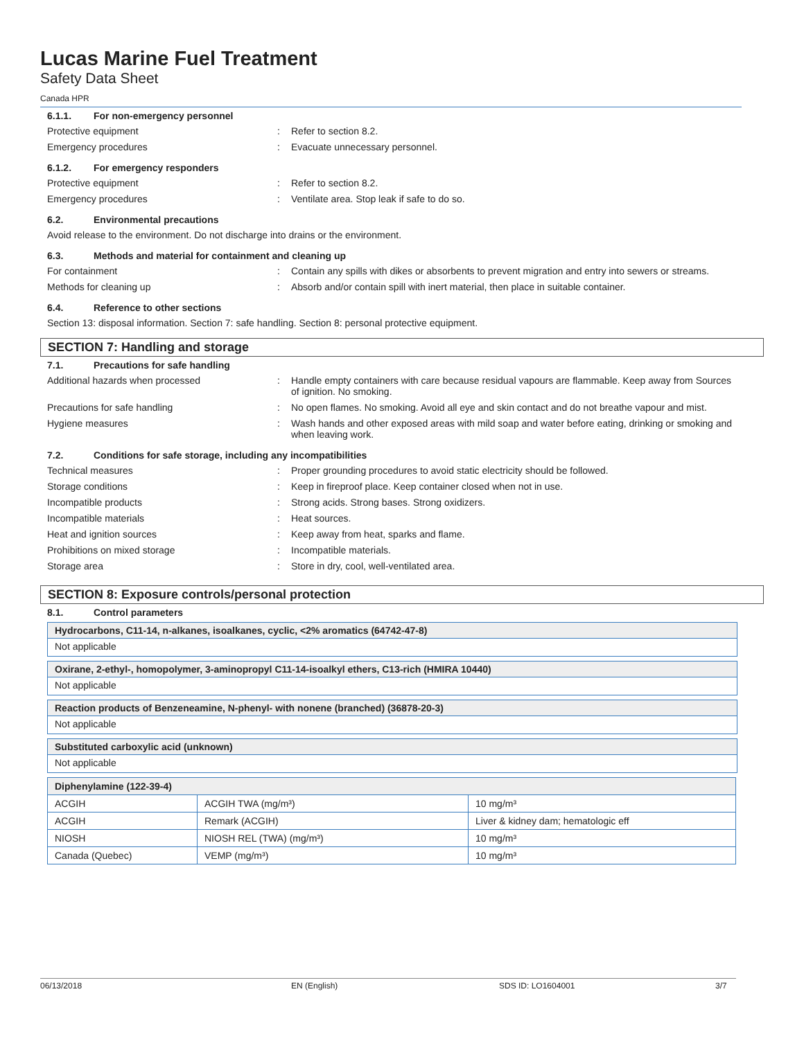Lucas Marine Fuel Treatment
Safety Data Sheet
Canada HPR
6.1.1. For non-emergency personnel
Protective equipment : Refer to section 8.2.
Emergency procedures : Evacuate unnecessary personnel.
6.1.2. For emergency responders
Protective equipment : Refer to section 8.2.
Emergency procedures : Ventilate area. Stop leak if safe to do so.
6.2. Environmental precautions
Avoid release to the environment. Do not discharge into drains or the environment.
6.3. Methods and material for containment and cleaning up
For containment : Contain any spills with dikes or absorbents to prevent migration and entry into sewers or streams.
Methods for cleaning up : Absorb and/or contain spill with inert material, then place in suitable container.
6.4. Reference to other sections
Section 13: disposal information. Section 7: safe handling. Section 8: personal protective equipment.
SECTION 7: Handling and storage
7.1. Precautions for safe handling
Additional hazards when processed : Handle empty containers with care because residual vapours are flammable. Keep away from Sources of ignition. No smoking.
Precautions for safe handling : No open flames. No smoking. Avoid all eye and skin contact and do not breathe vapour and mist.
Hygiene measures : Wash hands and other exposed areas with mild soap and water before eating, drinking or smoking and when leaving work.
7.2. Conditions for safe storage, including any incompatibilities
Technical measures : Proper grounding procedures to avoid static electricity should be followed.
Storage conditions : Keep in fireproof place. Keep container closed when not in use.
Incompatible products : Strong acids. Strong bases. Strong oxidizers.
Incompatible materials : Heat sources.
Heat and ignition sources : Keep away from heat, sparks and flame.
Prohibitions on mixed storage : Incompatible materials.
Storage area : Store in dry, cool, well-ventilated area.
SECTION 8: Exposure controls/personal protection
8.1. Control parameters
Hydrocarbons, C11-14, n-alkanes, isoalkanes, cyclic, <2% aromatics (64742-47-8)
Not applicable
Oxirane, 2-ethyl-, homopolymer, 3-aminopropyl C11-14-isoalkyl ethers, C13-rich (HMIRA 10440)
Not applicable
Reaction products of Benzeneamine, N-phenyl- with nonene (branched) (36878-20-3)
Not applicable
Substituted carboxylic acid (unknown)
Not applicable
| Diphenylamine (122-39-4) | | |
| --- | --- | --- |
| ACGIH | ACGIH TWA (mg/m³) | 10 mg/m³ |
| ACGIH | Remark (ACGIH) | Liver & kidney dam; hematologic eff |
| NIOSH | NIOSH REL (TWA) (mg/m³) | 10 mg/m³ |
| Canada (Quebec) | VEMP (mg/m³) | 10 mg/m³ |
06/13/2018 EN (English) SDS ID: LO1604001 3/7